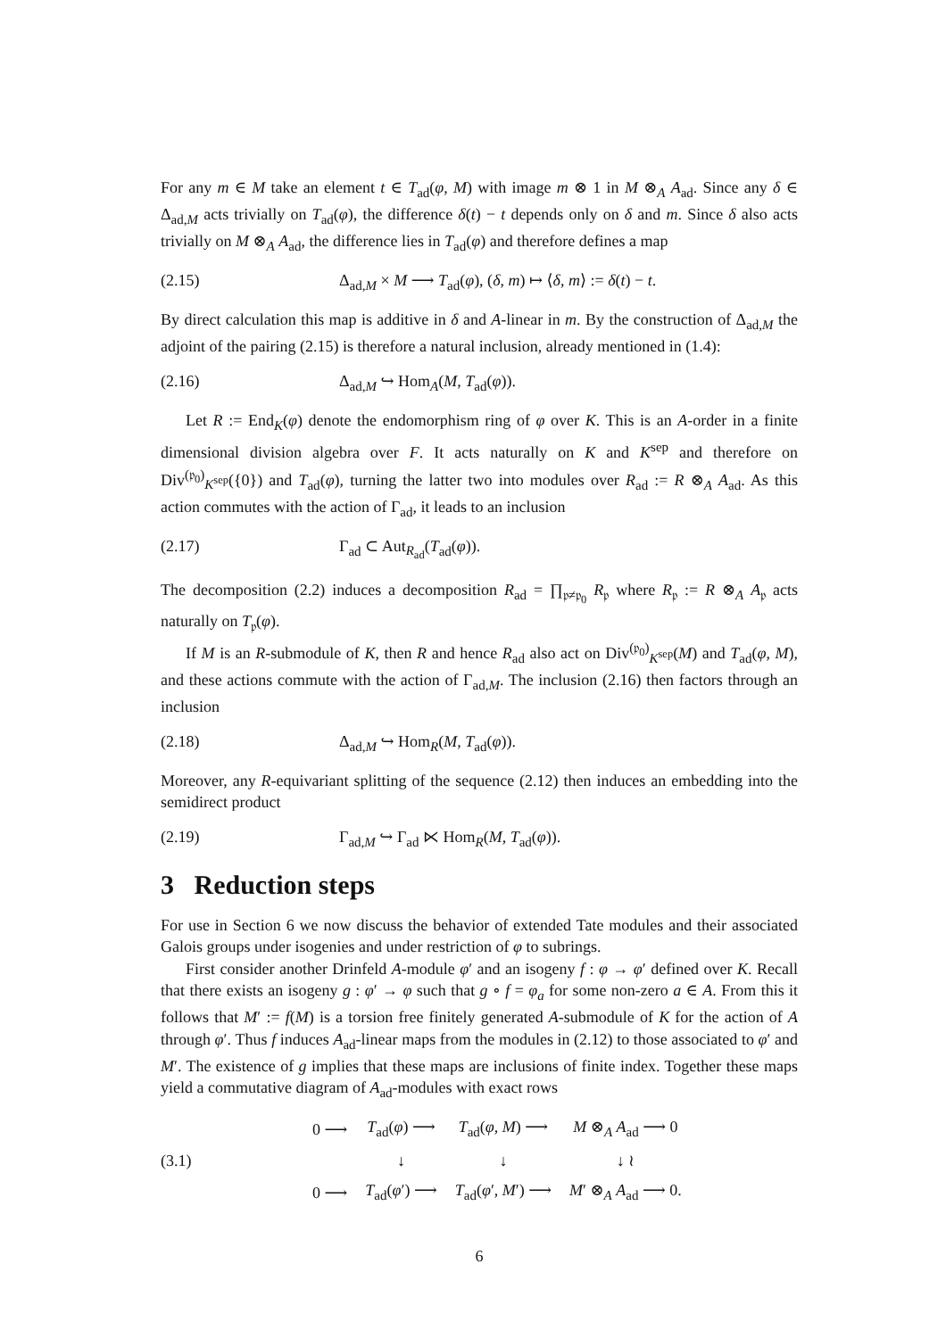For any m ∈ M take an element t ∈ T<sub>ad</sub>(φ, M) with image m ⊗ 1 in M ⊗<sub>A</sub> A<sub>ad</sub>. Since any δ ∈ Δ<sub>ad,M</sub> acts trivially on T<sub>ad</sub>(φ), the difference δ(t) − t depends only on δ and m. Since δ also acts trivially on M ⊗<sub>A</sub> A<sub>ad</sub>, the difference lies in T<sub>ad</sub>(φ) and therefore defines a map
(2.15) Δ<sub>ad,M</sub> × M ⟶ T<sub>ad</sub>(φ), (δ, m) ↦ ⟨δ, m⟩ := δ(t) − t.
By direct calculation this map is additive in δ and A-linear in m. By the construction of Δ<sub>ad,M</sub> the adjoint of the pairing (2.15) is therefore a natural inclusion, already mentioned in (1.4):
(2.16) Δ<sub>ad,M</sub> ↪ Hom<sub>A</sub>(M, T<sub>ad</sub>(φ)).
Let R := End<sub>K</sub>(φ) denote the endomorphism ring of φ over K. This is an A-order in a finite dimensional division algebra over F. It acts naturally on K and K<sup>sep</sup> and therefore on Div<sup>(𝔭<sub>0</sub>)</sup><sub>K<sup>sep</sup></sub>({0}) and T<sub>ad</sub>(φ), turning the latter two into modules over R<sub>ad</sub> := R ⊗<sub>A</sub> A<sub>ad</sub>. As this action commutes with the action of Γ<sub>ad</sub>, it leads to an inclusion
(2.17) Γ<sub>ad</sub> ⊂ Aut<sub>R<sub>ad</sub></sub>(T<sub>ad</sub>(φ)).
The decomposition (2.2) induces a decomposition R<sub>ad</sub> = ∏<sub>𝔭≠𝔭<sub>0</sub></sub> R<sub>𝔭</sub> where R<sub>𝔭</sub> := R ⊗<sub>A</sub> A<sub>𝔭</sub> acts naturally on T<sub>𝔭</sub>(φ).
If M is an R-submodule of K, then R and hence R<sub>ad</sub> also act on Div<sup>(𝔭<sub>0</sub>)</sup><sub>K<sup>sep</sup></sub>(M) and T<sub>ad</sub>(φ, M), and these actions commute with the action of Γ<sub>ad,M</sub>. The inclusion (2.16) then factors through an inclusion
(2.18) Δ<sub>ad,M</sub> ↪ Hom<sub>R</sub>(M, T<sub>ad</sub>(φ)).
Moreover, any R-equivariant splitting of the sequence (2.12) then induces an embedding into the semidirect product
(2.19) Γ<sub>ad,M</sub> ↪ Γ<sub>ad</sub> ⋉ Hom<sub>R</sub>(M, T<sub>ad</sub>(φ)).
3 Reduction steps
For use in Section 6 we now discuss the behavior of extended Tate modules and their associated Galois groups under isogenies and under restriction of φ to subrings.
First consider another Drinfeld A-module φ′ and an isogeny f : φ → φ′ defined over K. Recall that there exists an isogeny g : φ′ → φ such that g ∘ f = φ<sub>a</sub> for some non-zero a ∈ A. From this it follows that M′ := f(M) is a torsion free finitely generated A-submodule of K for the action of A through φ′. Thus f induces A<sub>ad</sub>-linear maps from the modules in (2.12) to those associated to φ′ and M′. The existence of g implies that these maps are inclusions of finite index. Together these maps yield a commutative diagram of A<sub>ad</sub>-modules with exact rows
(3.1)
| 0 ⟶ | T<sub>ad</sub>( φ ) ⟶ | T<sub>ad</sub>( φ , M ) ⟶ | M ⊗<sub>A</sub> A<sub>ad</sub> ⟶ 0 |
| | ↓ | ↓ | ↓ ≀ |
| 0 ⟶ | T<sub>ad</sub>( φ ′) ⟶ | T<sub>ad</sub>( φ ′, M ′) ⟶ | M ′ ⊗<sub>A</sub> A<sub>ad</sub> ⟶ 0. |
6